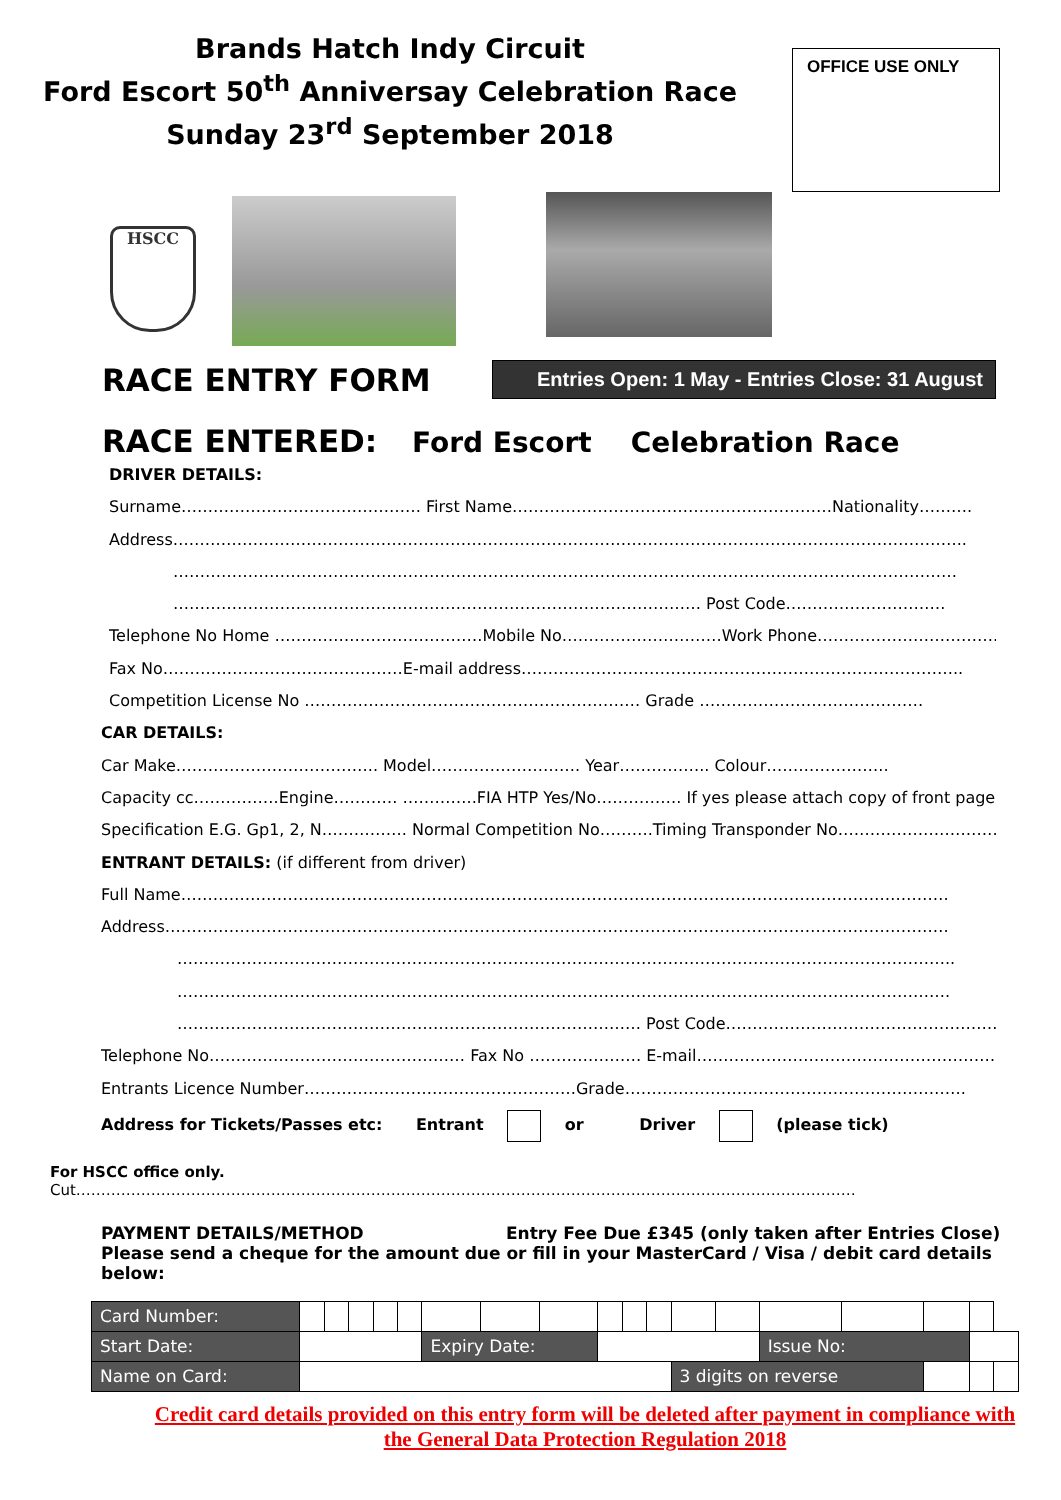Brands Hatch Indy Circuit
Ford Escort 50<sup>th</sup> Anniversay Celebration Race
Sunday 23<sup>rd</sup> September 2018
OFFICE USE ONLY
HSCC
RACE ENTRY FORM
Entries Open: 1 May - Entries Close: 31 August
RACE ENTERED: Ford Escort Celebration Race
DRIVER DETAILS:
Surname……………………………………… First Name……………………………………………………Nationality……….
Address…………………………………………………………………………………………………………………………………..
…………………………………………………………………………………………………………………………………
……………………………………………………………………………………… Post Code…………………………
Telephone No Home …………………………………Mobile No…………………………Work Phone…………………………….
Fax No………………………………………E-mail address………………………………………………………………………..
Competition License No ……………………………………………………… Grade ……………………………………
CAR DETAILS:
Car Make……………………………….. Model………………………. Year…………….. Colour…………………..
Capacity cc…………….Engine………… …………..FIA HTP Yes/No……………. If yes please attach copy of front page.
Specification E.G. Gp1, 2, N……………. Normal Competition No……….Timing Transponder No……………………………
ENTRANT DETAILS: (if different from driver)
Full Name………………………………………………………………………………………………………………………………
Address…………………………………………………………………………………………………………………………………
………………………………………………………………………………………………………………………………..
……………………………………………………………………………………………………………………………….
…………………………………………………………………………… Post Code………………………………………………
Telephone No………………………………………… Fax No ………………… E-mail…………………………………………………..
Entrants Licence Number……………………………………………Grade……………………………………………………….
Address for Tickets/Passes etc: Entrant or Driver (please tick)
For HSCC office only.
Cut…………………………………………………………………………………………………………………………………………
PAYMENT DETAILS/METHOD Entry Fee Due £345 (only taken after Entries Close)
Please send a cheque for the amount due or fill in your MasterCard / Visa / debit card details below:
| Card Number: | | | | | | | | | | | | | | | | | | |
| Start Date: | | | | | | Expiry Date: | | | | | | | | Issue No: | | | | |
| Name on Card: | | | | | | | | | | | | 3 digits on reverse | | | | | | |
Credit card details provided on this entry form will be deleted after payment in compliance with the General Data Protection Regulation 2018